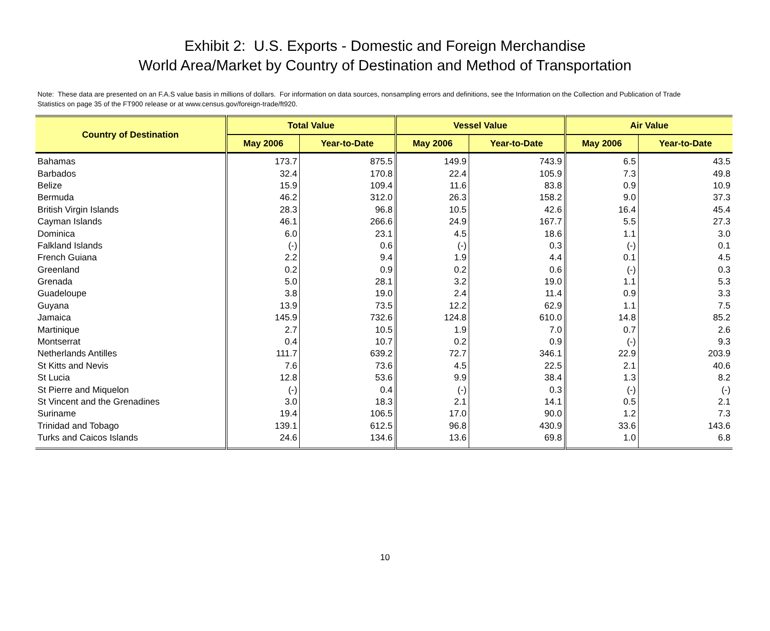Exhibit 2: U.S. Exports - Domestic and Foreign Merchandise
World Area/Market by Country of Destination and Method of Transportation
Note: These data are presented on an F.A.S value basis in millions of dollars. For information on data sources, nonsampling errors and definitions, see the Information on the Collection and Publication of Trade Statistics on page 35 of the FT900 release or at www.census.gov/foreign-trade/ft920.
| Country of Destination | Total Value | | Vessel Value | | Air Value | |
| --- | --- | --- | --- | --- | --- | --- |
| | May 2006 | Year-to-Date | May 2006 | Year-to-Date | May 2006 | Year-to-Date |
| Bahamas | 173.7 | 875.5 | 149.9 | 743.9 | 6.5 | 43.5 |
| Barbados | 32.4 | 170.8 | 22.4 | 105.9 | 7.3 | 49.8 |
| Belize | 15.9 | 109.4 | 11.6 | 83.8 | 0.9 | 10.9 |
| Bermuda | 46.2 | 312.0 | 26.3 | 158.2 | 9.0 | 37.3 |
| British Virgin Islands | 28.3 | 96.8 | 10.5 | 42.6 | 16.4 | 45.4 |
| Cayman Islands | 46.1 | 266.6 | 24.9 | 167.7 | 5.5 | 27.3 |
| Dominica | 6.0 | 23.1 | 4.5 | 18.6 | 1.1 | 3.0 |
| Falkland Islands | (-) | 0.6 | (-) | 0.3 | (-) | 0.1 |
| French Guiana | 2.2 | 9.4 | 1.9 | 4.4 | 0.1 | 4.5 |
| Greenland | 0.2 | 0.9 | 0.2 | 0.6 | (-) | 0.3 |
| Grenada | 5.0 | 28.1 | 3.2 | 19.0 | 1.1 | 5.3 |
| Guadeloupe | 3.8 | 19.0 | 2.4 | 11.4 | 0.9 | 3.3 |
| Guyana | 13.9 | 73.5 | 12.2 | 62.9 | 1.1 | 7.5 |
| Jamaica | 145.9 | 732.6 | 124.8 | 610.0 | 14.8 | 85.2 |
| Martinique | 2.7 | 10.5 | 1.9 | 7.0 | 0.7 | 2.6 |
| Montserrat | 0.4 | 10.7 | 0.2 | 0.9 | (-) | 9.3 |
| Netherlands Antilles | 111.7 | 639.2 | 72.7 | 346.1 | 22.9 | 203.9 |
| St Kitts and Nevis | 7.6 | 73.6 | 4.5 | 22.5 | 2.1 | 40.6 |
| St Lucia | 12.8 | 53.6 | 9.9 | 38.4 | 1.3 | 8.2 |
| St Pierre and Miquelon | (-) | 0.4 | (-) | 0.3 | (-) | (-) |
| St Vincent and the Grenadines | 3.0 | 18.3 | 2.1 | 14.1 | 0.5 | 2.1 |
| Suriname | 19.4 | 106.5 | 17.0 | 90.0 | 1.2 | 7.3 |
| Trinidad and Tobago | 139.1 | 612.5 | 96.8 | 430.9 | 33.6 | 143.6 |
| Turks and Caicos Islands | 24.6 | 134.6 | 13.6 | 69.8 | 1.0 | 6.8 |
10